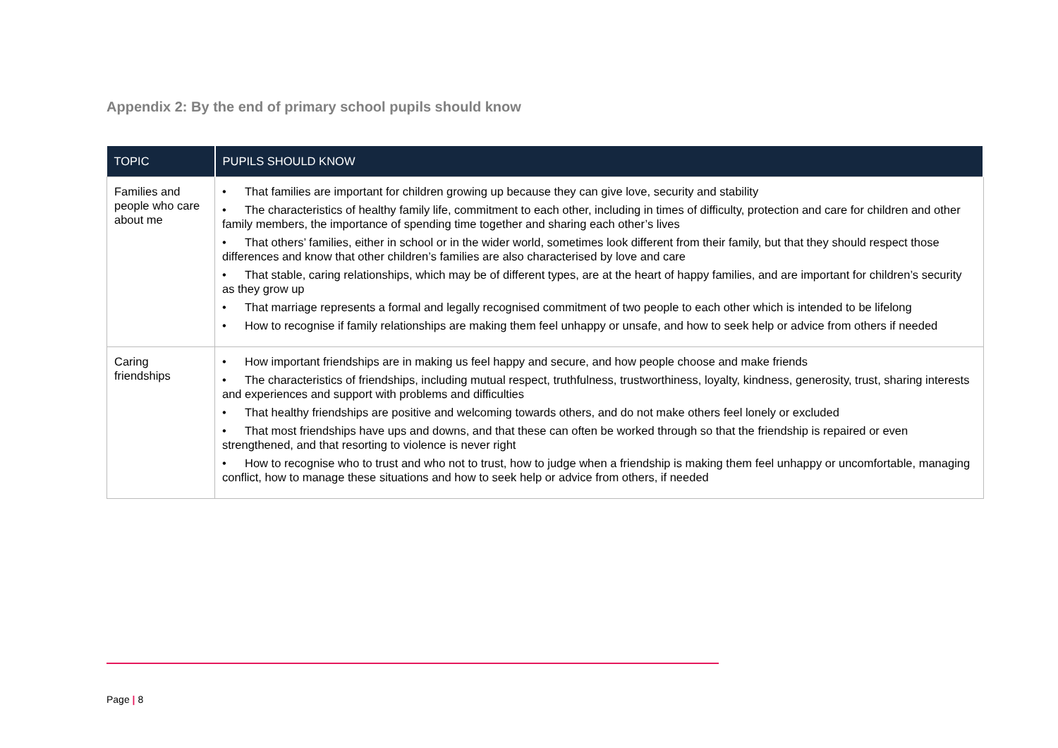Appendix 2: By the end of primary school pupils should know
| TOPIC | PUPILS SHOULD KNOW |
| --- | --- |
| Families and people who care about me | • That families are important for children growing up because they can give love, security and stability • The characteristics of healthy family life, commitment to each other, including in times of difficulty, protection and care for children and other family members, the importance of spending time together and sharing each other’s lives • That others’ families, either in school or in the wider world, sometimes look different from their family, but that they should respect those differences and know that other children’s families are also characterised by love and care • That stable, caring relationships, which may be of different types, are at the heart of happy families, and are important for children’s security as they grow up • That marriage represents a formal and legally recognised commitment of two people to each other which is intended to be lifelong • How to recognise if family relationships are making them feel unhappy or unsafe, and how to seek help or advice from others if needed |
| Caring friendships | • How important friendships are in making us feel happy and secure, and how people choose and make friends • The characteristics of friendships, including mutual respect, truthfulness, trustworthiness, loyalty, kindness, generosity, trust, sharing interests and experiences and support with problems and difficulties • That healthy friendships are positive and welcoming towards others, and do not make others feel lonely or excluded • That most friendships have ups and downs, and that these can often be worked through so that the friendship is repaired or even strengthened, and that resorting to violence is never right • How to recognise who to trust and who not to trust, how to judge when a friendship is making them feel unhappy or uncomfortable, managing conflict, how to manage these situations and how to seek help or advice from others, if needed |
Page | 8